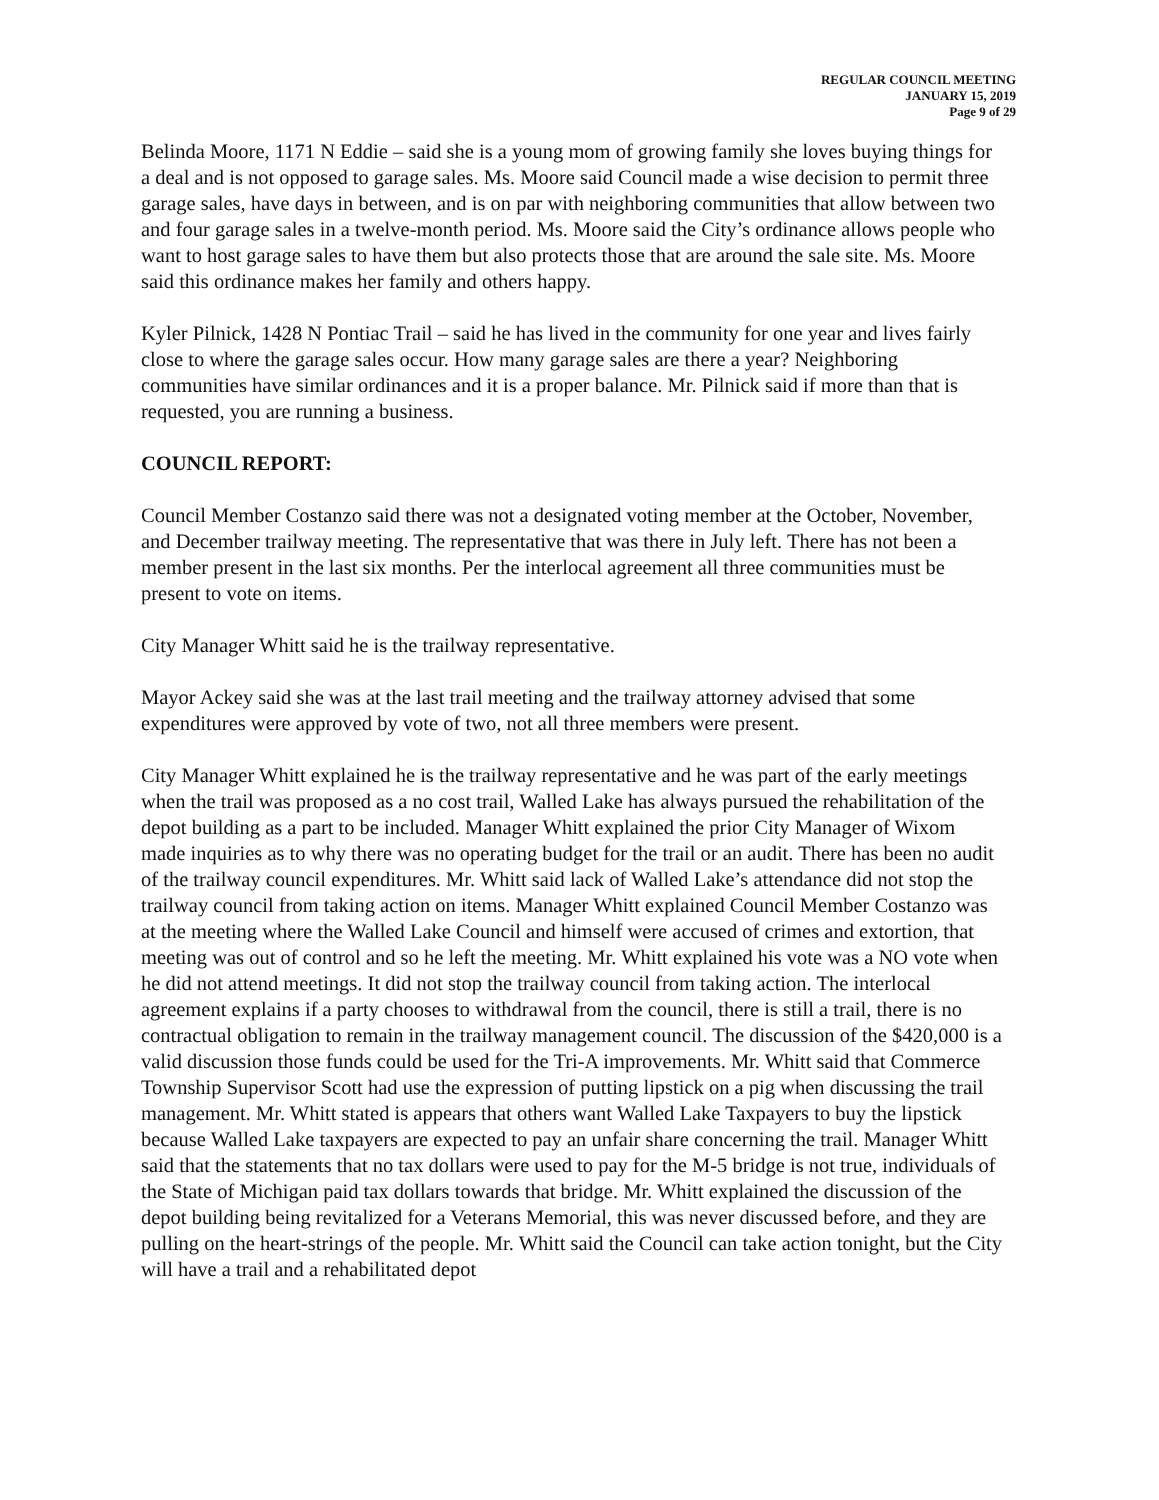REGULAR COUNCIL MEETING
JANUARY 15, 2019
Page 9 of 29
Belinda Moore, 1171 N Eddie – said she is a young mom of growing family she loves buying things for a deal and is not opposed to garage sales. Ms. Moore said Council made a wise decision to permit three garage sales, have days in between, and is on par with neighboring communities that allow between two and four garage sales in a twelve-month period. Ms. Moore said the City’s ordinance allows people who want to host garage sales to have them but also protects those that are around the sale site. Ms. Moore said this ordinance makes her family and others happy.
Kyler Pilnick, 1428 N Pontiac Trail – said he has lived in the community for one year and lives fairly close to where the garage sales occur. How many garage sales are there a year? Neighboring communities have similar ordinances and it is a proper balance. Mr. Pilnick said if more than that is requested, you are running a business.
COUNCIL REPORT:
Council Member Costanzo said there was not a designated voting member at the October, November, and December trailway meeting. The representative that was there in July left. There has not been a member present in the last six months. Per the interlocal agreement all three communities must be present to vote on items.
City Manager Whitt said he is the trailway representative.
Mayor Ackey said she was at the last trail meeting and the trailway attorney advised that some expenditures were approved by vote of two, not all three members were present.
City Manager Whitt explained he is the trailway representative and he was part of the early meetings when the trail was proposed as a no cost trail, Walled Lake has always pursued the rehabilitation of the depot building as a part to be included. Manager Whitt explained the prior City Manager of Wixom made inquiries as to why there was no operating budget for the trail or an audit. There has been no audit of the trailway council expenditures. Mr. Whitt said lack of Walled Lake’s attendance did not stop the trailway council from taking action on items. Manager Whitt explained Council Member Costanzo was at the meeting where the Walled Lake Council and himself were accused of crimes and extortion, that meeting was out of control and so he left the meeting. Mr. Whitt explained his vote was a NO vote when he did not attend meetings. It did not stop the trailway council from taking action. The interlocal agreement explains if a party chooses to withdrawal from the council, there is still a trail, there is no contractual obligation to remain in the trailway management council. The discussion of the $420,000 is a valid discussion those funds could be used for the Tri-A improvements. Mr. Whitt said that Commerce Township Supervisor Scott had use the expression of putting lipstick on a pig when discussing the trail management. Mr. Whitt stated is appears that others want Walled Lake Taxpayers to buy the lipstick because Walled Lake taxpayers are expected to pay an unfair share concerning the trail. Manager Whitt said that the statements that no tax dollars were used to pay for the M-5 bridge is not true, individuals of the State of Michigan paid tax dollars towards that bridge. Mr. Whitt explained the discussion of the depot building being revitalized for a Veterans Memorial, this was never discussed before, and they are pulling on the heart-strings of the people. Mr. Whitt said the Council can take action tonight, but the City will have a trail and a rehabilitated depot